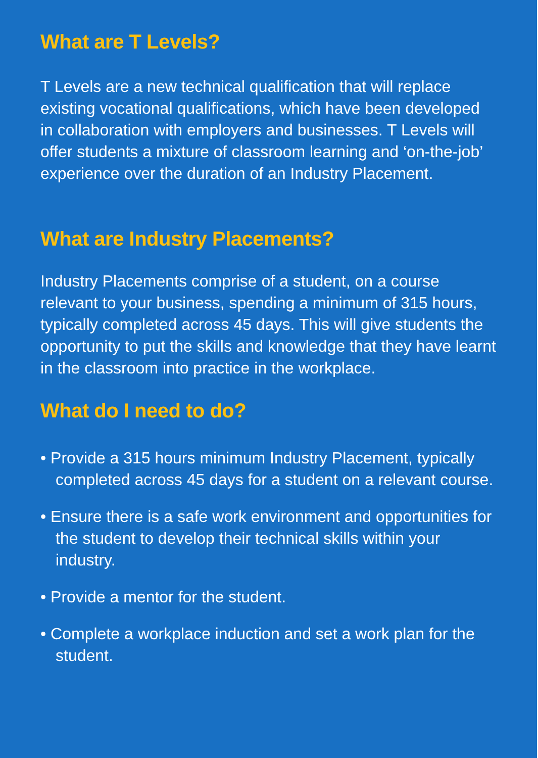What are T Levels?
T Levels are a new technical qualification that will replace existing vocational qualifications, which have been developed in collaboration with employers and businesses. T Levels will offer students a mixture of classroom learning and ‘on-the-job’ experience over the duration of an Industry Placement.
What are Industry Placements?
Industry Placements comprise of a student, on a course relevant to your business, spending a minimum of 315 hours, typically completed across 45 days. This will give students the opportunity to put the skills and knowledge that they have learnt in the classroom into practice in the workplace.
What do I need to do?
• Provide a 315 hours minimum Industry Placement, typically completed across 45 days for a student on a relevant course.
• Ensure there is a safe work environment and opportunities for the student to develop their technical skills within your industry.
• Provide a mentor for the student.
• Complete a workplace induction and set a work plan for the student.